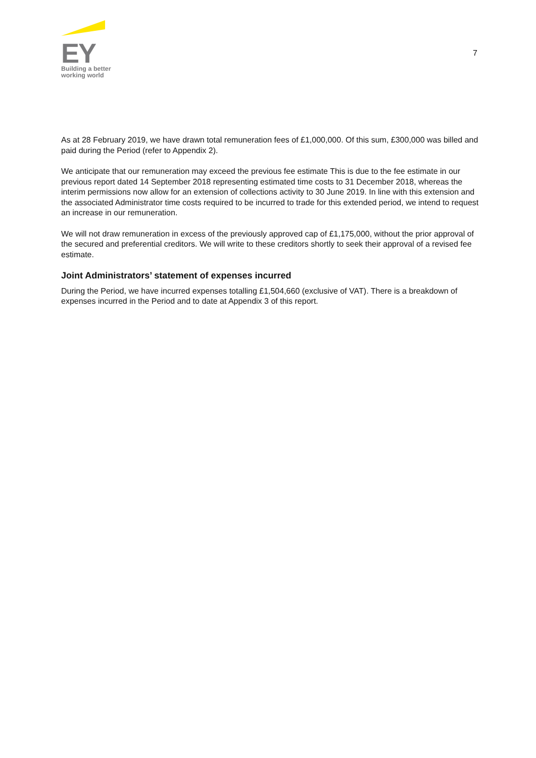EY
Building a better
working world
7
As at 28 February 2019, we have drawn total remuneration fees of £1,000,000. Of this sum, £300,000 was billed and paid during the Period (refer to Appendix 2).
We anticipate that our remuneration may exceed the previous fee estimate This is due to the fee estimate in our previous report dated 14 September 2018 representing estimated time costs to 31 December 2018, whereas the interim permissions now allow for an extension of collections activity to 30 June 2019. In line with this extension and the associated Administrator time costs required to be incurred to trade for this extended period, we intend to request an increase in our remuneration.
We will not draw remuneration in excess of the previously approved cap of £1,175,000, without the prior approval of the secured and preferential creditors. We will write to these creditors shortly to seek their approval of a revised fee estimate.
Joint Administrators’ statement of expenses incurred
During the Period, we have incurred expenses totalling £1,504,660 (exclusive of VAT). There is a breakdown of expenses incurred in the Period and to date at Appendix 3 of this report.